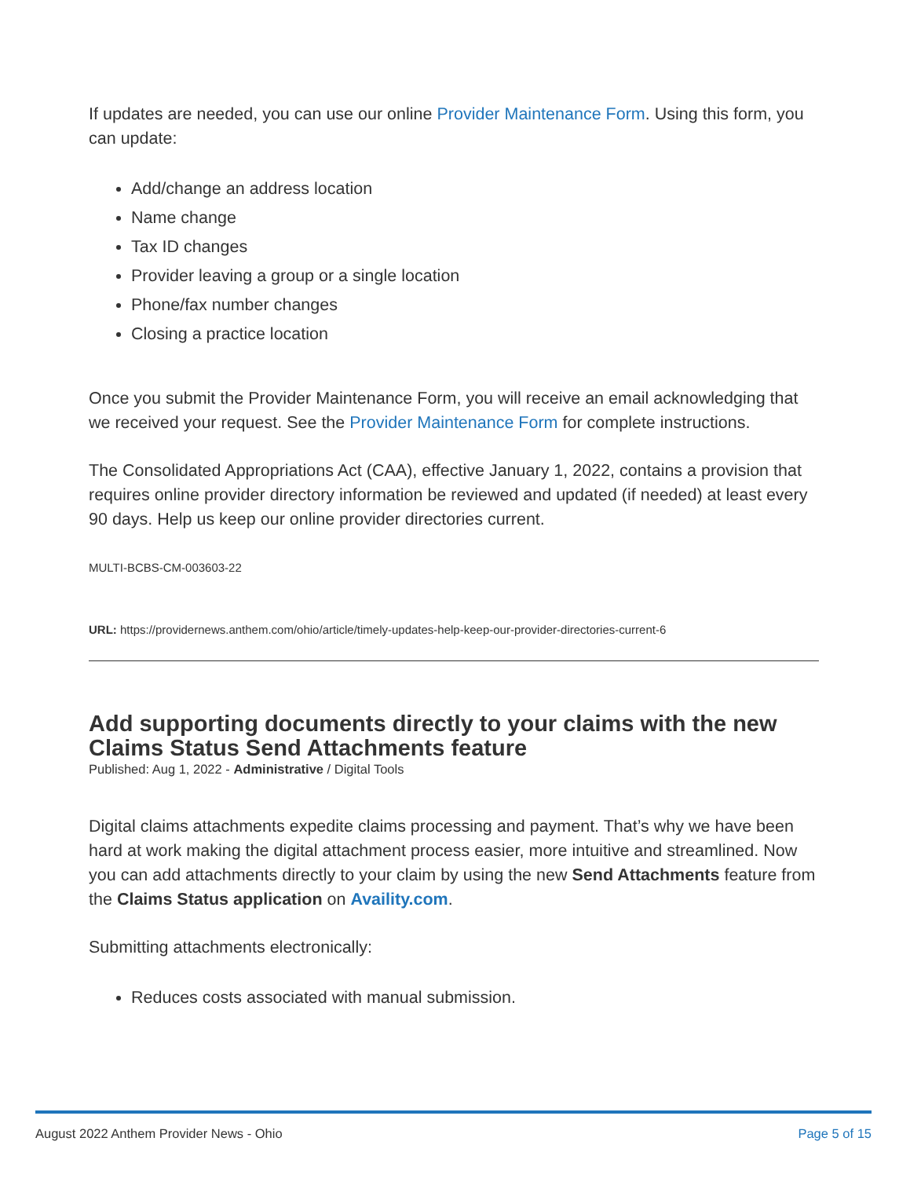If updates are needed, you can use our online Provider Maintenance Form. Using this form, you can update:
Add/change an address location
Name change
Tax ID changes
Provider leaving a group or a single location
Phone/fax number changes
Closing a practice location
Once you submit the Provider Maintenance Form, you will receive an email acknowledging that we received your request. See the Provider Maintenance Form for complete instructions.
The Consolidated Appropriations Act (CAA), effective January 1, 2022, contains a provision that requires online provider directory information be reviewed and updated (if needed) at least every 90 days. Help us keep our online provider directories current.
MULTI-BCBS-CM-003603-22
URL: https://providernews.anthem.com/ohio/article/timely-updates-help-keep-our-provider-directories-current-6
Add supporting documents directly to your claims with the new Claims Status Send Attachments feature
Published: Aug 1, 2022 - Administrative / Digital Tools
Digital claims attachments expedite claims processing and payment. That’s why we have been hard at work making the digital attachment process easier, more intuitive and streamlined. Now you can add attachments directly to your claim by using the new Send Attachments feature from the Claims Status application on Availity.com.
Submitting attachments electronically:
Reduces costs associated with manual submission.
August 2022 Anthem Provider News - Ohio Page 5 of 15